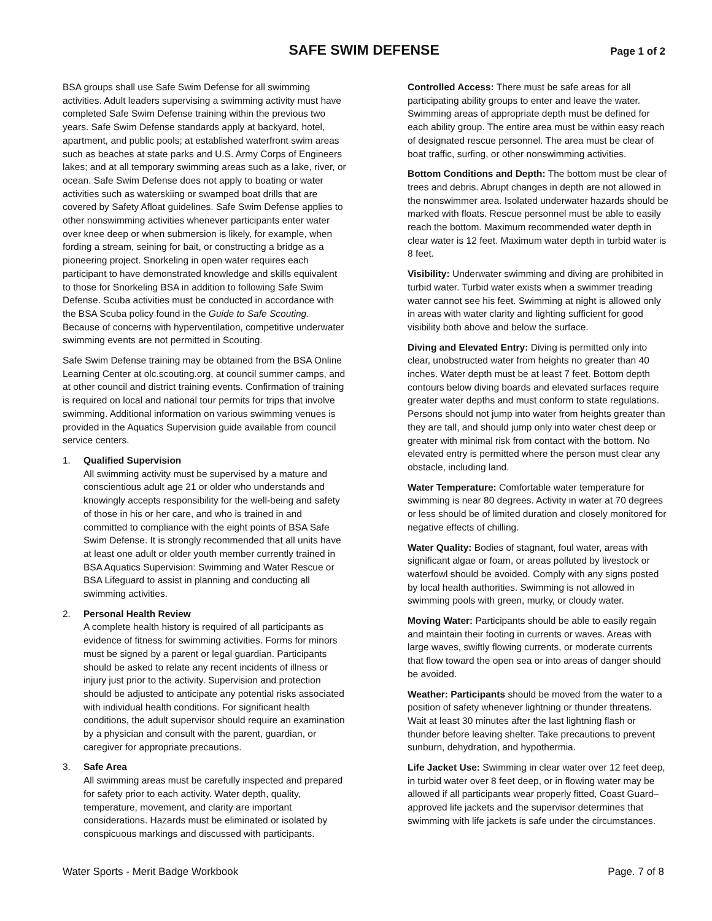SAFE SWIM DEFENSE
Page 1 of 2
BSA groups shall use Safe Swim Defense for all swimming activities. Adult leaders supervising a swimming activity must have completed Safe Swim Defense training within the previous two years. Safe Swim Defense standards apply at backyard, hotel, apartment, and public pools; at established waterfront swim areas such as beaches at state parks and U.S. Army Corps of Engineers lakes; and at all temporary swimming areas such as a lake, river, or ocean. Safe Swim Defense does not apply to boating or water activities such as waterskiing or swamped boat drills that are covered by Safety Afloat guidelines. Safe Swim Defense applies to other nonswimming activities whenever participants enter water over knee deep or when submersion is likely, for example, when fording a stream, seining for bait, or constructing a bridge as a pioneering project. Snorkeling in open water requires each participant to have demonstrated knowledge and skills equivalent to those for Snorkeling BSA in addition to following Safe Swim Defense. Scuba activities must be conducted in accordance with the BSA Scuba policy found in the Guide to Safe Scouting. Because of concerns with hyperventilation, competitive underwater swimming events are not permitted in Scouting.
Safe Swim Defense training may be obtained from the BSA Online Learning Center at olc.scouting.org, at council summer camps, and at other council and district training events. Confirmation of training is required on local and national tour permits for trips that involve swimming. Additional information on various swimming venues is provided in the Aquatics Supervision guide available from council service centers.
1. Qualified Supervision
All swimming activity must be supervised by a mature and conscientious adult age 21 or older who understands and knowingly accepts responsibility for the well-being and safety of those in his or her care, and who is trained in and committed to compliance with the eight points of BSA Safe Swim Defense. It is strongly recommended that all units have at least one adult or older youth member currently trained in BSA Aquatics Supervision: Swimming and Water Rescue or BSA Lifeguard to assist in planning and conducting all swimming activities.
2. Personal Health Review
A complete health history is required of all participants as evidence of fitness for swimming activities. Forms for minors must be signed by a parent or legal guardian. Participants should be asked to relate any recent incidents of illness or injury just prior to the activity. Supervision and protection should be adjusted to anticipate any potential risks associated with individual health conditions. For significant health conditions, the adult supervisor should require an examination by a physician and consult with the parent, guardian, or caregiver for appropriate precautions.
3. Safe Area
All swimming areas must be carefully inspected and prepared for safety prior to each activity. Water depth, quality, temperature, movement, and clarity are important considerations. Hazards must be eliminated or isolated by conspicuous markings and discussed with participants.
Controlled Access: There must be safe areas for all participating ability groups to enter and leave the water. Swimming areas of appropriate depth must be defined for each ability group. The entire area must be within easy reach of designated rescue personnel. The area must be clear of boat traffic, surfing, or other nonswimming activities.
Bottom Conditions and Depth: The bottom must be clear of trees and debris. Abrupt changes in depth are not allowed in the nonswimmer area. Isolated underwater hazards should be marked with floats. Rescue personnel must be able to easily reach the bottom. Maximum recommended water depth in clear water is 12 feet. Maximum water depth in turbid water is 8 feet.
Visibility: Underwater swimming and diving are prohibited in turbid water. Turbid water exists when a swimmer treading water cannot see his feet. Swimming at night is allowed only in areas with water clarity and lighting sufficient for good visibility both above and below the surface.
Diving and Elevated Entry: Diving is permitted only into clear, unobstructed water from heights no greater than 40 inches. Water depth must be at least 7 feet. Bottom depth contours below diving boards and elevated surfaces require greater water depths and must conform to state regulations. Persons should not jump into water from heights greater than they are tall, and should jump only into water chest deep or greater with minimal risk from contact with the bottom. No elevated entry is permitted where the person must clear any obstacle, including land.
Water Temperature: Comfortable water temperature for swimming is near 80 degrees. Activity in water at 70 degrees or less should be of limited duration and closely monitored for negative effects of chilling.
Water Quality: Bodies of stagnant, foul water, areas with significant algae or foam, or areas polluted by livestock or waterfowl should be avoided. Comply with any signs posted by local health authorities. Swimming is not allowed in swimming pools with green, murky, or cloudy water.
Moving Water: Participants should be able to easily regain and maintain their footing in currents or waves. Areas with large waves, swiftly flowing currents, or moderate currents that flow toward the open sea or into areas of danger should be avoided.
Weather: Participants should be moved from the water to a position of safety whenever lightning or thunder threatens. Wait at least 30 minutes after the last lightning flash or thunder before leaving shelter. Take precautions to prevent sunburn, dehydration, and hypothermia.
Life Jacket Use: Swimming in clear water over 12 feet deep, in turbid water over 8 feet deep, or in flowing water may be allowed if all participants wear properly fitted, Coast Guard–approved life jackets and the supervisor determines that swimming with life jackets is safe under the circumstances.
Water Sports - Merit Badge Workbook Page. 7 of 8